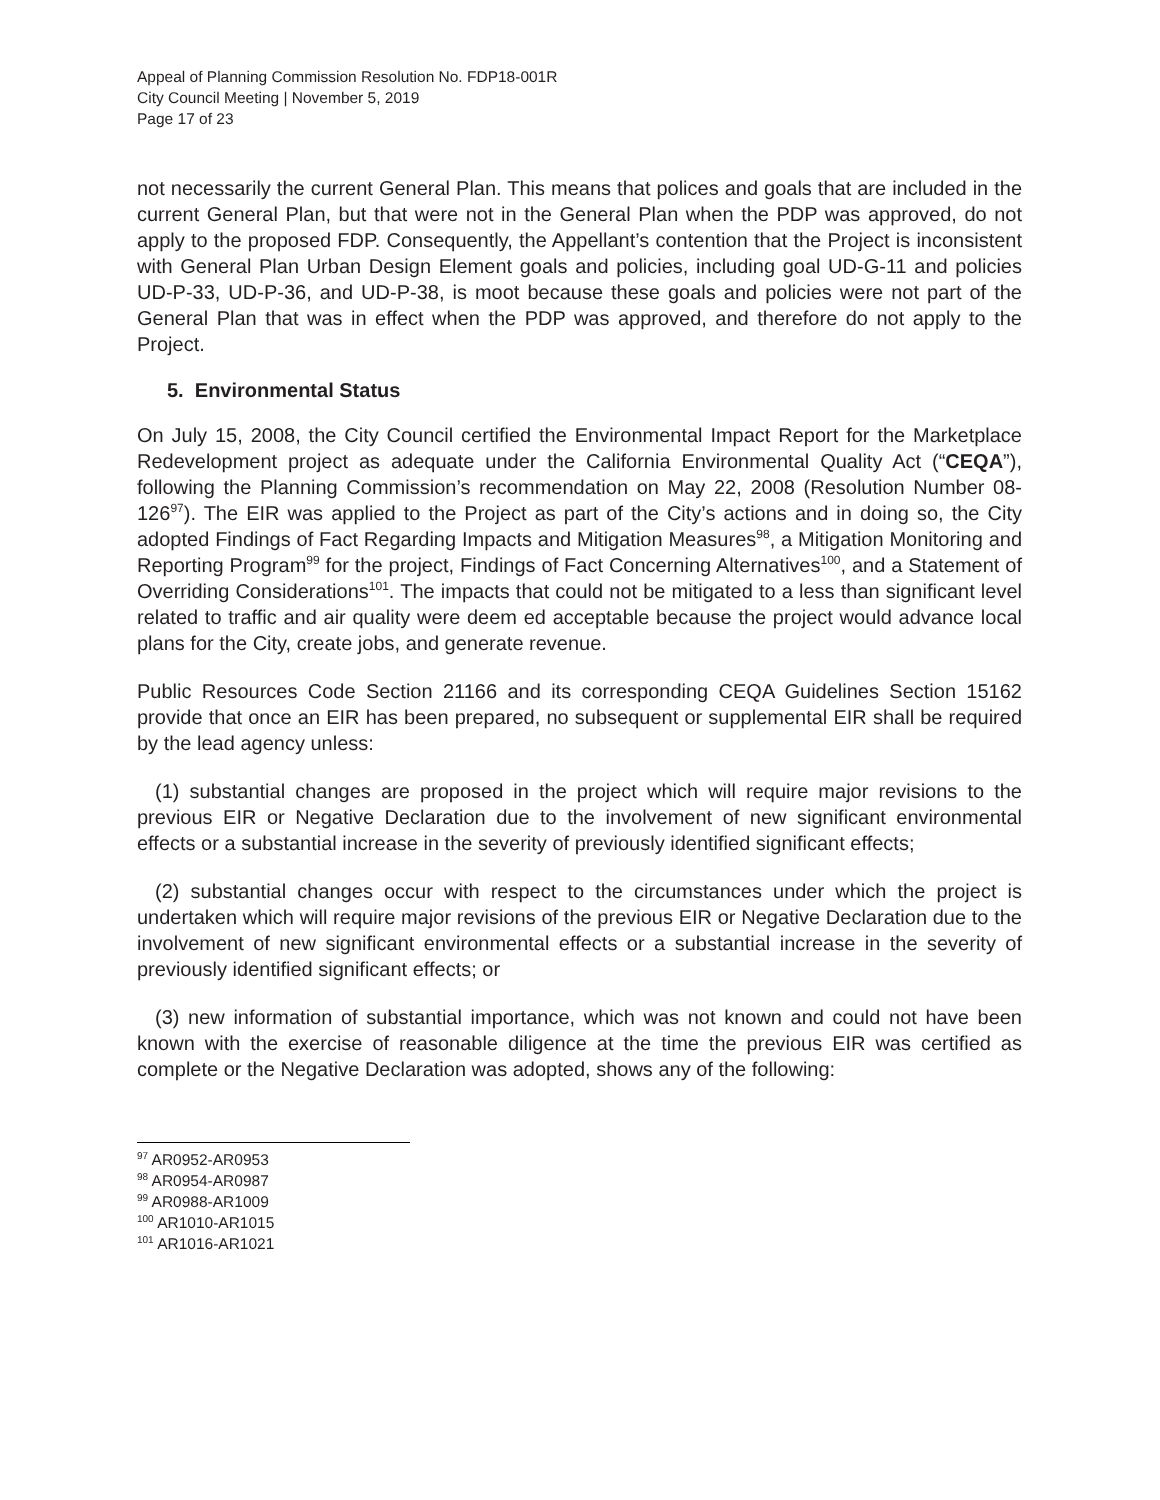Appeal of Planning Commission Resolution No. FDP18-001R
City Council Meeting | November 5, 2019
Page 17 of 23
not necessarily the current General Plan. This means that polices and goals that are included in the current General Plan, but that were not in the General Plan when the PDP was approved, do not apply to the proposed FDP. Consequently, the Appellant’s contention that the Project is inconsistent with General Plan Urban Design Element goals and policies, including goal UD-G-11 and policies UD-P-33, UD-P-36, and UD-P-38, is moot because these goals and policies were not part of the General Plan that was in effect when the PDP was approved, and therefore do not apply to the Project.
5. Environmental Status
On July 15, 2008, the City Council certified the Environmental Impact Report for the Marketplace Redevelopment project as adequate under the California Environmental Quality Act (“CEQA”), following the Planning Commission’s recommendation on May 22, 2008 (Resolution Number 08-126<sup>97</sup>). The EIR was applied to the Project as part of the City’s actions and in doing so, the City adopted Findings of Fact Regarding Impacts and Mitigation Measures<sup>98</sup>, a Mitigation Monitoring and Reporting Program<sup>99</sup> for the project, Findings of Fact Concerning Alternatives<sup>100</sup>, and a Statement of Overriding Considerations<sup>101</sup>. The impacts that could not be mitigated to a less than significant level related to traffic and air quality were deem ed acceptable because the project would advance local plans for the City, create jobs, and generate revenue.
Public Resources Code Section 21166 and its corresponding CEQA Guidelines Section 15162 provide that once an EIR has been prepared, no subsequent or supplemental EIR shall be required by the lead agency unless:
(1) substantial changes are proposed in the project which will require major revisions to the previous EIR or Negative Declaration due to the involvement of new significant environmental effects or a substantial increase in the severity of previously identified significant effects;
(2) substantial changes occur with respect to the circumstances under which the project is undertaken which will require major revisions of the previous EIR or Negative Declaration due to the involvement of new significant environmental effects or a substantial increase in the severity of previously identified significant effects; or
(3) new information of substantial importance, which was not known and could not have been known with the exercise of reasonable diligence at the time the previous EIR was certified as complete or the Negative Declaration was adopted, shows any of the following:
<sup>97</sup> AR0952-AR0953
<sup>98</sup> AR0954-AR0987
<sup>99</sup> AR0988-AR1009
<sup>100</sup> AR1010-AR1015
<sup>101</sup> AR1016-AR1021